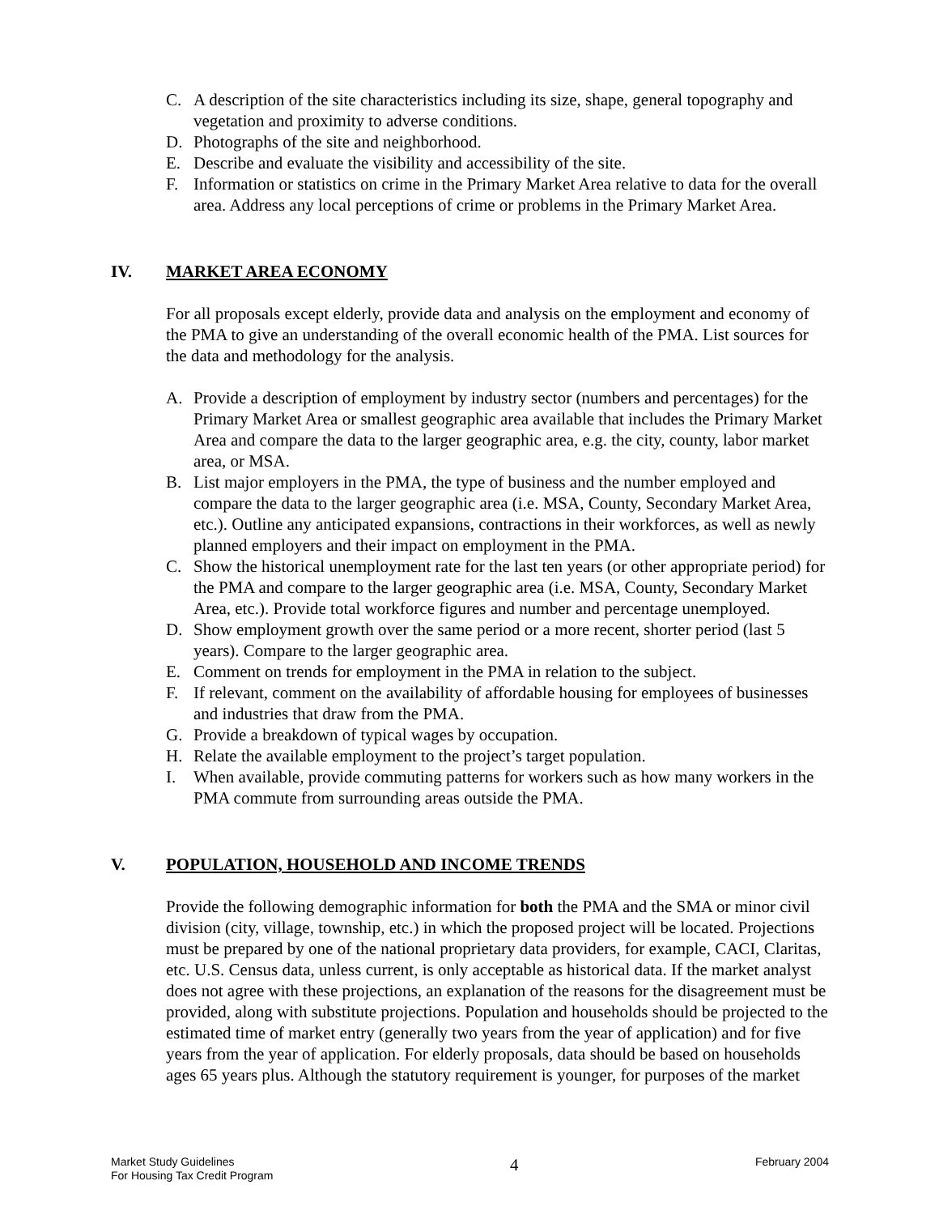C. A description of the site characteristics including its size, shape, general topography and vegetation and proximity to adverse conditions.
D. Photographs of the site and neighborhood.
E. Describe and evaluate the visibility and accessibility of the site.
F. Information or statistics on crime in the Primary Market Area relative to data for the overall area. Address any local perceptions of crime or problems in the Primary Market Area.
IV. MARKET AREA ECONOMY
For all proposals except elderly, provide data and analysis on the employment and economy of the PMA to give an understanding of the overall economic health of the PMA. List sources for the data and methodology for the analysis.
A. Provide a description of employment by industry sector (numbers and percentages) for the Primary Market Area or smallest geographic area available that includes the Primary Market Area and compare the data to the larger geographic area, e.g. the city, county, labor market area, or MSA.
B. List major employers in the PMA, the type of business and the number employed and compare the data to the larger geographic area (i.e. MSA, County, Secondary Market Area, etc.). Outline any anticipated expansions, contractions in their workforces, as well as newly planned employers and their impact on employment in the PMA.
C. Show the historical unemployment rate for the last ten years (or other appropriate period) for the PMA and compare to the larger geographic area (i.e. MSA, County, Secondary Market Area, etc.). Provide total workforce figures and number and percentage unemployed.
D. Show employment growth over the same period or a more recent, shorter period (last 5 years). Compare to the larger geographic area.
E. Comment on trends for employment in the PMA in relation to the subject.
F. If relevant, comment on the availability of affordable housing for employees of businesses and industries that draw from the PMA.
G. Provide a breakdown of typical wages by occupation.
H. Relate the available employment to the project’s target population.
I. When available, provide commuting patterns for workers such as how many workers in the PMA commute from surrounding areas outside the PMA.
V. POPULATION, HOUSEHOLD AND INCOME TRENDS
Provide the following demographic information for both the PMA and the SMA or minor civil division (city, village, township, etc.) in which the proposed project will be located. Projections must be prepared by one of the national proprietary data providers, for example, CACI, Claritas, etc. U.S. Census data, unless current, is only acceptable as historical data. If the market analyst does not agree with these projections, an explanation of the reasons for the disagreement must be provided, along with substitute projections. Population and households should be projected to the estimated time of market entry (generally two years from the year of application) and for five years from the year of application. For elderly proposals, data should be based on households ages 65 years plus. Although the statutory requirement is younger, for purposes of the market
Market Study Guidelines
For Housing Tax Credit Program
4
February 2004